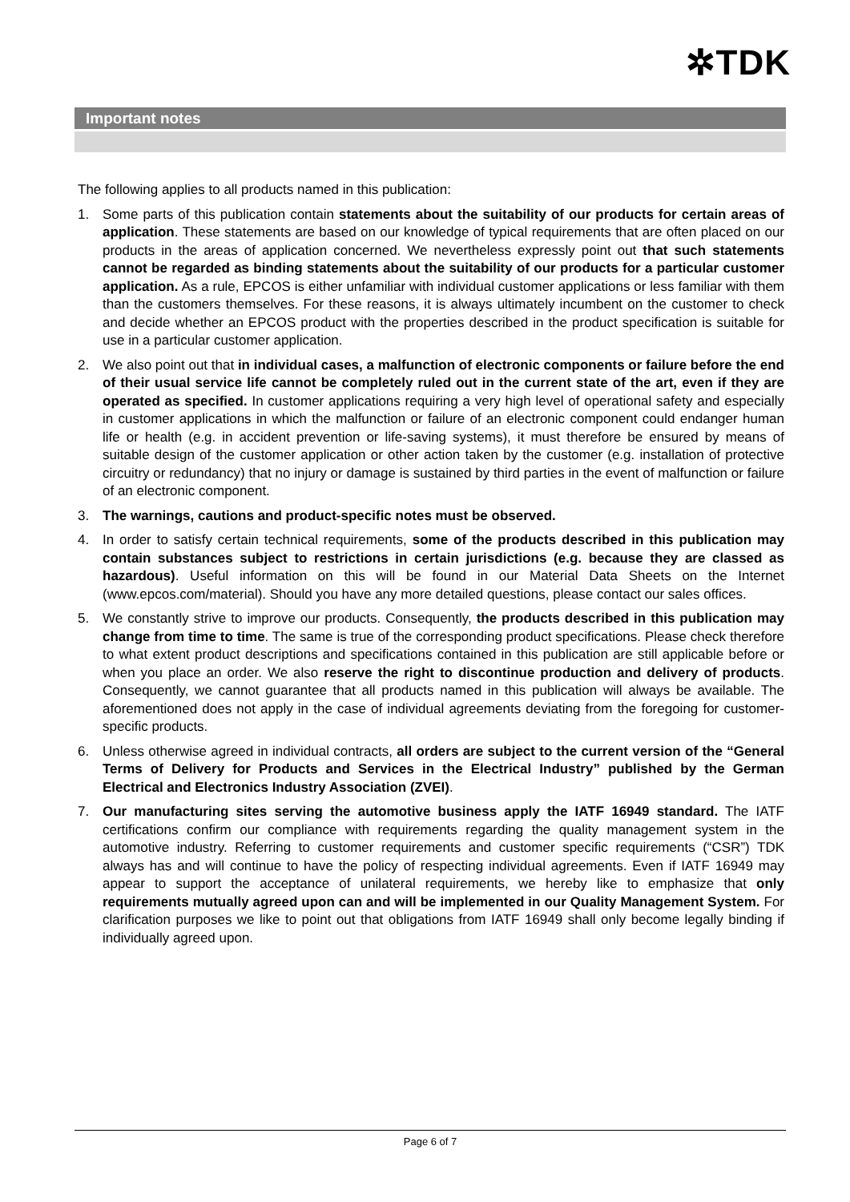✲TDK
Important notes
The following applies to all products named in this publication:
1. Some parts of this publication contain statements about the suitability of our products for certain areas of application. These statements are based on our knowledge of typical requirements that are often placed on our products in the areas of application concerned. We nevertheless expressly point out that such statements cannot be regarded as binding statements about the suitability of our products for a particular customer application. As a rule, EPCOS is either unfamiliar with individual customer applications or less familiar with them than the customers themselves. For these reasons, it is always ultimately incumbent on the customer to check and decide whether an EPCOS product with the properties described in the product specification is suitable for use in a particular customer application.
2. We also point out that in individual cases, a malfunction of electronic components or failure before the end of their usual service life cannot be completely ruled out in the current state of the art, even if they are operated as specified. In customer applications requiring a very high level of operational safety and especially in customer applications in which the malfunction or failure of an electronic component could endanger human life or health (e.g. in accident prevention or life-saving systems), it must therefore be ensured by means of suitable design of the customer application or other action taken by the customer (e.g. installation of protective circuitry or redundancy) that no injury or damage is sustained by third parties in the event of malfunction or failure of an electronic component.
3. The warnings, cautions and product-specific notes must be observed.
4. In order to satisfy certain technical requirements, some of the products described in this publication may contain substances subject to restrictions in certain jurisdictions (e.g. because they are classed as hazardous). Useful information on this will be found in our Material Data Sheets on the Internet (www.epcos.com/material). Should you have any more detailed questions, please contact our sales offices.
5. We constantly strive to improve our products. Consequently, the products described in this publication may change from time to time. The same is true of the corresponding product specifications. Please check therefore to what extent product descriptions and specifications contained in this publication are still applicable before or when you place an order. We also reserve the right to discontinue production and delivery of products. Consequently, we cannot guarantee that all products named in this publication will always be available. The aforementioned does not apply in the case of individual agreements deviating from the foregoing for customer-specific products.
6. Unless otherwise agreed in individual contracts, all orders are subject to the current version of the “General Terms of Delivery for Products and Services in the Electrical Industry” published by the German Electrical and Electronics Industry Association (ZVEI).
7. Our manufacturing sites serving the automotive business apply the IATF 16949 standard. The IATF certifications confirm our compliance with requirements regarding the quality management system in the automotive industry. Referring to customer requirements and customer specific requirements (“CSR”) TDK always has and will continue to have the policy of respecting individual agreements. Even if IATF 16949 may appear to support the acceptance of unilateral requirements, we hereby like to emphasize that only requirements mutually agreed upon can and will be implemented in our Quality Management System. For clarification purposes we like to point out that obligations from IATF 16949 shall only become legally binding if individually agreed upon.
Page 6 of 7